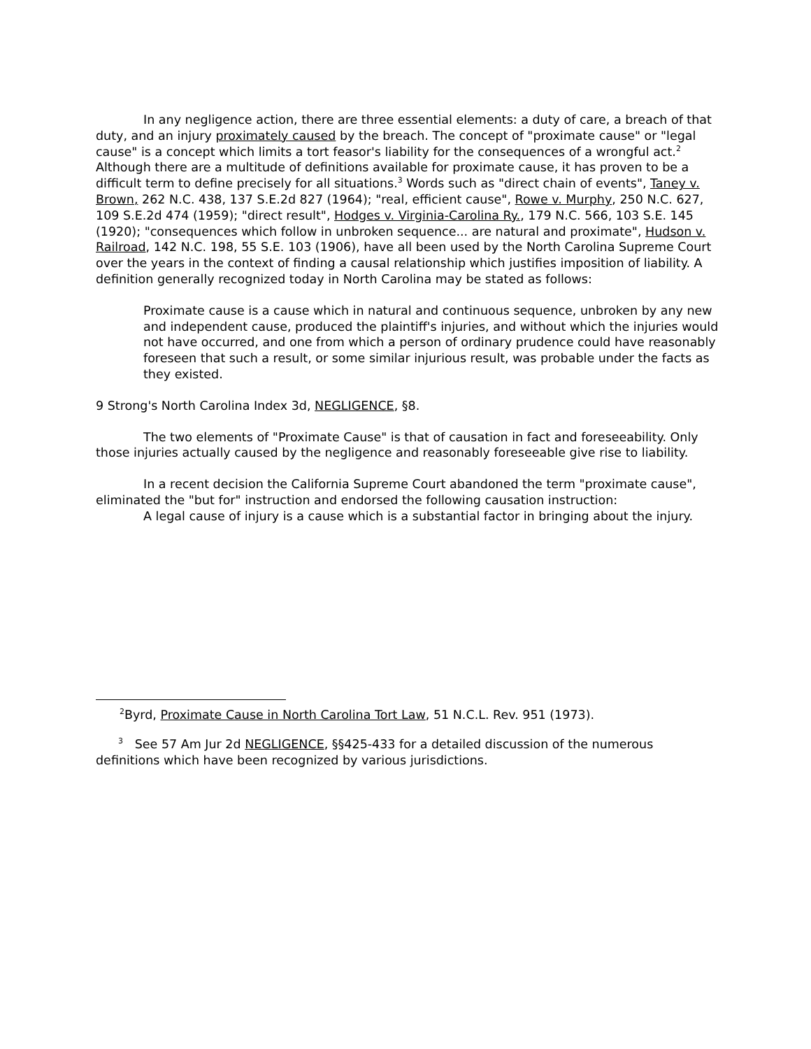In any negligence action, there are three essential elements: a duty of care, a breach of that duty, and an injury proximately caused by the breach. The concept of "proximate cause" or "legal cause" is a concept which limits a tort feasor's liability for the consequences of a wrongful act.<sup>2</sup> Although there are a multitude of definitions available for proximate cause, it has proven to be a difficult term to define precisely for all situations.<sup>3</sup> Words such as "direct chain of events", Taney v. Brown, 262 N.C. 438, 137 S.E.2d 827 (1964); "real, efficient cause", Rowe v. Murphy, 250 N.C. 627, 109 S.E.2d 474 (1959); "direct result", Hodges v. Virginia-Carolina Ry., 179 N.C. 566, 103 S.E. 145 (1920); "consequences which follow in unbroken sequence... are natural and proximate", Hudson v. Railroad, 142 N.C. 198, 55 S.E. 103 (1906), have all been used by the North Carolina Supreme Court over the years in the context of finding a causal relationship which justifies imposition of liability. A definition generally recognized today in North Carolina may be stated as follows:
Proximate cause is a cause which in natural and continuous sequence, unbroken by any new and independent cause, produced the plaintiff's injuries, and without which the injuries would not have occurred, and one from which a person of ordinary prudence could have reasonably foreseen that such a result, or some similar injurious result, was probable under the facts as they existed.
9 Strong's North Carolina Index 3d, NEGLIGENCE, §8.
The two elements of "Proximate Cause" is that of causation in fact and foreseeability. Only those injuries actually caused by the negligence and reasonably foreseeable give rise to liability.
In a recent decision the California Supreme Court abandoned the term "proximate cause", eliminated the "but for" instruction and endorsed the following causation instruction:
A legal cause of injury is a cause which is a substantial factor in bringing about the injury.
<sup>2</sup> Byrd, Proximate Cause in North Carolina Tort Law, 51 N.C.L. Rev. 951 (1973).
<sup>3</sup> See 57 Am Jur 2d NEGLIGENCE, §§425-433 for a detailed discussion of the numerous definitions which have been recognized by various jurisdictions.